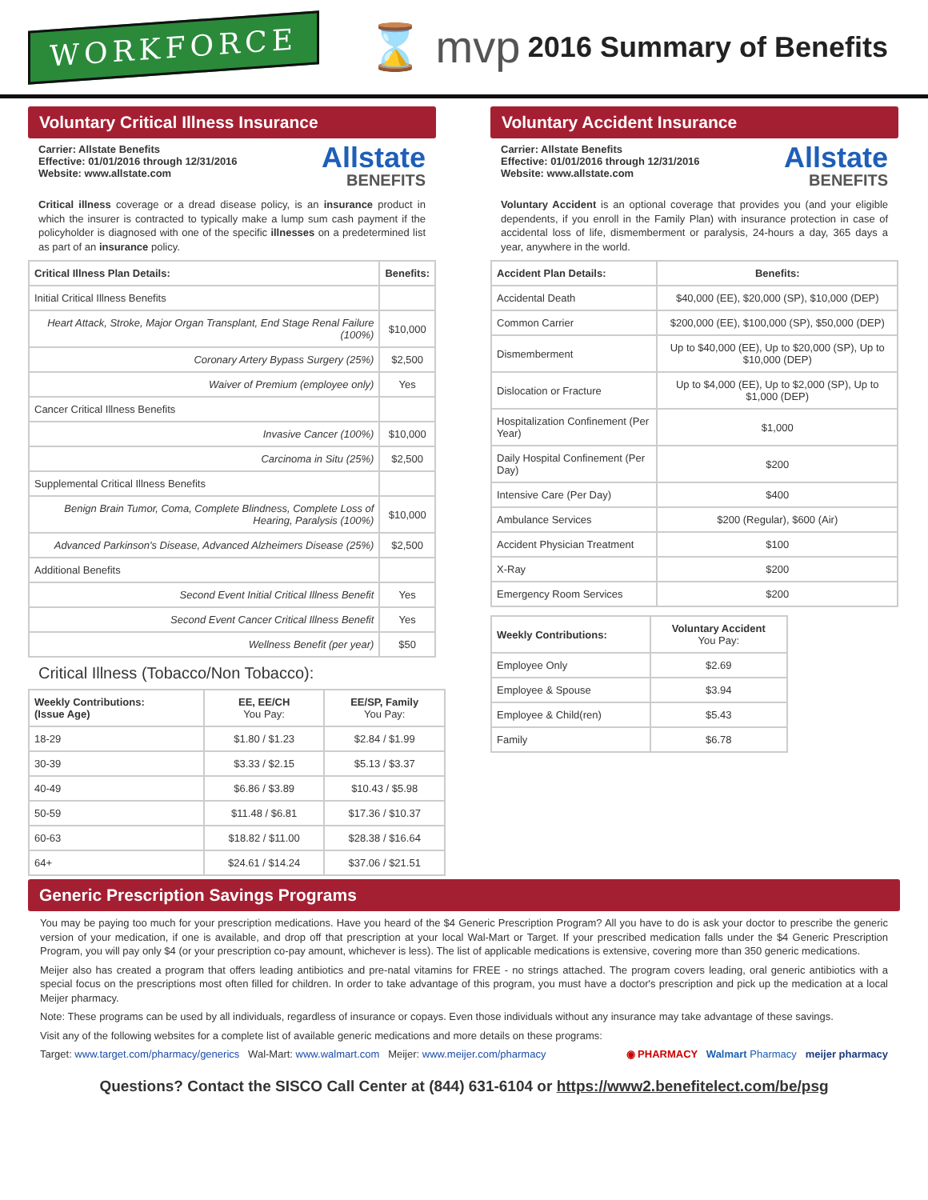WORKFORCE
⌛ mvp
2016 Summary of Benefits
Voluntary Critical Illness Insurance
Carrier: Allstate Benefits
Effective: 01/01/2016 through 12/31/2016
Website: www.allstate.com
Allstate
BENEFITS
Critical illness coverage or a dread disease policy, is an insurance product in which the insurer is contracted to typically make a lump sum cash payment if the policyholder is diagnosed with one of the specific illnesses on a predetermined list as part of an insurance policy.
| Critical Illness Plan Details: | Benefits: |
| --- | --- |
| Initial Critical Illness Benefits | |
| Heart Attack, Stroke, Major Organ Transplant, End Stage Renal Failure (100%) | $10,000 |
| Coronary Artery Bypass Surgery (25%) | $2,500 |
| Waiver of Premium (employee only) | Yes |
| Cancer Critical Illness Benefits | |
| Invasive Cancer (100%) | $10,000 |
| Carcinoma in Situ (25%) | $2,500 |
| Supplemental Critical Illness Benefits | |
| Benign Brain Tumor, Coma, Complete Blindness, Complete Loss of Hearing, Paralysis (100%) | $10,000 |
| Advanced Parkinson's Disease, Advanced Alzheimers Disease (25%) | $2,500 |
| Additional Benefits | |
| Second Event Initial Critical Illness Benefit | Yes |
| Second Event Cancer Critical Illness Benefit | Yes |
| Wellness Benefit (per year) | $50 |
Critical Illness (Tobacco/Non Tobacco):
| Weekly Contributions: (Issue Age) | EE, EE/CH You Pay: | EE/SP, Family You Pay: |
| --- | --- | --- |
| 18-29 | $1.80 / $1.23 | $2.84 / $1.99 |
| 30-39 | $3.33 / $2.15 | $5.13 / $3.37 |
| 40-49 | $6.86 / $3.89 | $10.43 / $5.98 |
| 50-59 | $11.48 / $6.81 | $17.36 / $10.37 |
| 60-63 | $18.82 / $11.00 | $28.38 / $16.64 |
| 64+ | $24.61 / $14.24 | $37.06 / $21.51 |
Voluntary Accident Insurance
Carrier: Allstate Benefits
Effective: 01/01/2016 through 12/31/2016
Website: www.allstate.com
Allstate
BENEFITS
Voluntary Accident is an optional coverage that provides you (and your eligible dependents, if you enroll in the Family Plan) with insurance protection in case of accidental loss of life, dismemberment or paralysis, 24-hours a day, 365 days a year, anywhere in the world.
| Accident Plan Details: | Benefits: |
| --- | --- |
| Accidental Death | $40,000 (EE), $20,000 (SP), $10,000 (DEP) |
| Common Carrier | $200,000 (EE), $100,000 (SP), $50,000 (DEP) |
| Dismemberment | Up to $40,000 (EE), Up to $20,000 (SP), Up to $10,000 (DEP) |
| Dislocation or Fracture | Up to $4,000 (EE), Up to $2,000 (SP), Up to $1,000 (DEP) |
| Hospitalization Confinement (Per Year) | $1,000 |
| Daily Hospital Confinement (Per Day) | $200 |
| Intensive Care (Per Day) | $400 |
| Ambulance Services | $200 (Regular), $600 (Air) |
| Accident Physician Treatment | $100 |
| X-Ray | $200 |
| Emergency Room Services | $200 |
| Weekly Contributions: | Voluntary Accident You Pay: |
| --- | --- |
| Employee Only | $2.69 |
| Employee & Spouse | $3.94 |
| Employee & Child(ren) | $5.43 |
| Family | $6.78 |
Generic Prescription Savings Programs
You may be paying too much for your prescription medications. Have you heard of the $4 Generic Prescription Program? All you have to do is ask your doctor to prescribe the generic version of your medication, if one is available, and drop off that prescription at your local Wal-Mart or Target. If your prescribed medication falls under the $4 Generic Prescription Program, you will pay only $4 (or your prescription co-pay amount, whichever is less). The list of applicable medications is extensive, covering more than 350 generic medications.
Meijer also has created a program that offers leading antibiotics and pre-natal vitamins for FREE - no strings attached. The program covers leading, oral generic antibiotics with a special focus on the prescriptions most often filled for children. In order to take advantage of this program, you must have a doctor's prescription and pick up the medication at a local Meijer pharmacy.
Note: These programs can be used by all individuals, regardless of insurance or copays. Even those individuals without any insurance may take advantage of these savings.
Visit any of the following websites for a complete list of available generic medications and more details on these programs:
Target: www.target.com/pharmacy/generics Wal-Mart: www.walmart.com Meijer: www.meijer.com/pharmacy
◉ PHARMACY Walmart Pharmacy meijer pharmacy
Questions? Contact the SISCO Call Center at (844) 631-6104 or https://www2.benefitelect.com/be/psg